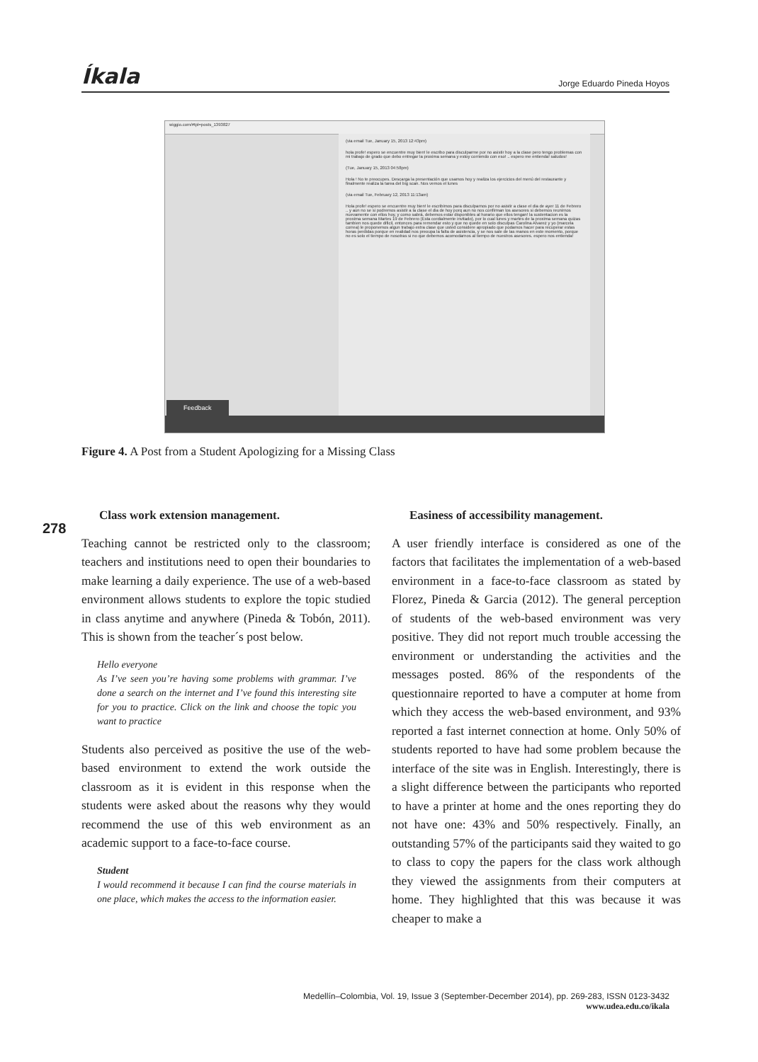Íkala Jorge Eduardo Pineda Hoyos
wiggio.com/#tpl=posts_1393827
(via email Tue, January 15, 2013 12:43pm)
hola profe! espero se encuentre muy bien! le escribo para disculparme por no asistir hoy a la clase pero tengo problemas con mi trabajo de grado que debo entregar la proxima semana y estoy corriendo con eso! .. espero me entienda! saludos!
(Tue, January 15, 2013 04:58pm)
Hola ! No te preocupes. Descarga la presentación que usamos hoy y realiza los ejercicios del menú del restaurante y finalmente realiza la tarea del big scan. Nos vemos el lunes
(via email Tue, February 12, 2013 11:13am)
Hola profe! espero se encuentre muy bien! le escribimos para disculparnos por no asistir a clase el dia de ayer 11 de Febrero .. y aun no se si podremos asistir a la clase el dia de hoy porq aun no nos confirman los asesores si debemos reunirnos nuevamente con ellos hoy, y como sabrá, debemos estar disponibles al horario que ellos tengan! la sustentacion es la proxima semana Martes 19 de Febrero (Esta cordialmente invitado), por lo cual lunes y martes de la proxima semana quizas tambien nos quede dificil, entonces para remendar esto y que no quede en solo disculpas Carolina Alvarez y yo (marcela correa) le proponemos algun trabajo extra clase que usted considere apropiado que podamos hacer para recuperar estas horas perdidas porque en realidad nos preoupa la falta de asistencia, y se nos sale de las manos en este momento, porque no es solo el tiempo de nosotras si no que debemos acomodarnos al tiempo de nuestros asesores. espero nos entienda!
Feedback
Figure 4. A Post from a Student Apologizing for a Missing Class
278
Class work extension management.
Teaching cannot be restricted only to the classroom; teachers and institutions need to open their boundaries to make learning a daily experience. The use of a web-based environment allows students to explore the topic studied in class anytime and anywhere (Pineda & Tobón, 2011). This is shown from the teacher´s post below.
Hello everyone
As I’ve seen you’re having some problems with grammar. I’ve done a search on the internet and I’ve found this interesting site for you to practice. Click on the link and choose the topic you want to practice
Students also perceived as positive the use of the web-based environment to extend the work outside the classroom as it is evident in this response when the students were asked about the reasons why they would recommend the use of this web environment as an academic support to a face-to-face course.
Student
I would recommend it because I can find the course materials in one place, which makes the access to the information easier.
Easiness of accessibility management.
A user friendly interface is considered as one of the factors that facilitates the implementation of a web-based environment in a face-to-face classroom as stated by Florez, Pineda & Garcia (2012). The general perception of students of the web-based environment was very positive. They did not report much trouble accessing the environment or understanding the activities and the messages posted. 86% of the respondents of the questionnaire reported to have a computer at home from which they access the web-based environment, and 93% reported a fast internet connection at home. Only 50% of students reported to have had some problem because the interface of the site was in English. Interestingly, there is a slight difference between the participants who reported to have a printer at home and the ones reporting they do not have one: 43% and 50% respectively. Finally, an outstanding 57% of the participants said they waited to go to class to copy the papers for the class work although they viewed the assignments from their computers at home. They highlighted that this was because it was cheaper to make a
Medellín–Colombia, Vol. 19, Issue 3 (September-December 2014), pp. 269-283, ISSN 0123-3432
www.udea.edu.co/ikala